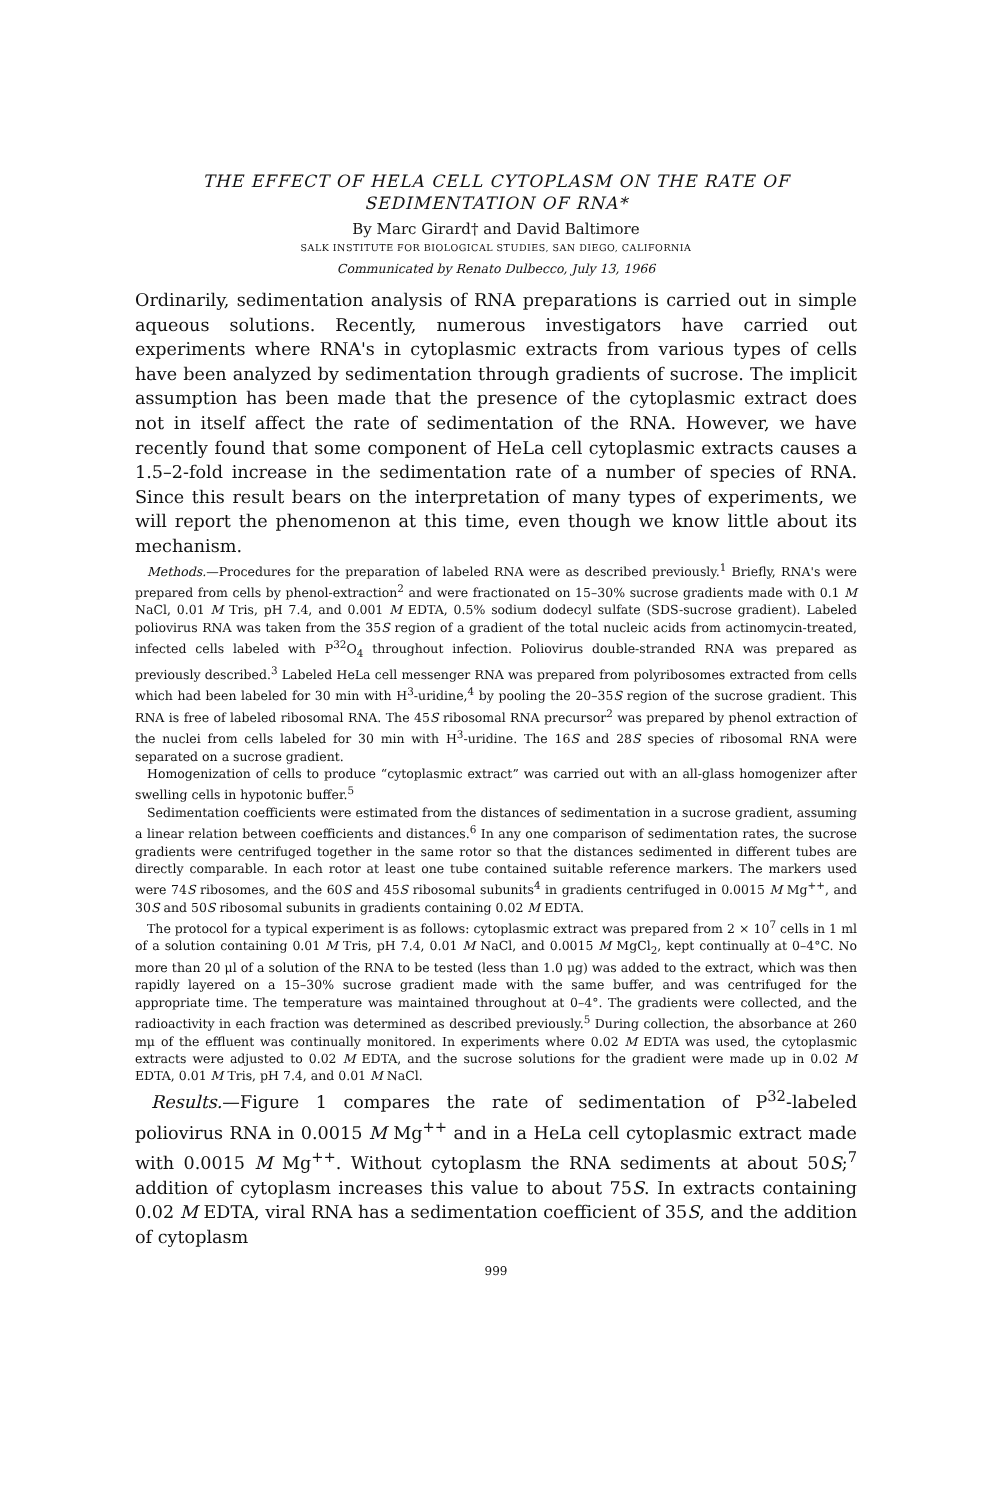THE EFFECT OF HELA CELL CYTOPLASM ON THE RATE OF
SEDIMENTATION OF RNA*
By Marc Girard† and David Baltimore
SALK INSTITUTE FOR BIOLOGICAL STUDIES, SAN DIEGO, CALIFORNIA
Communicated by Renato Dulbecco, July 13, 1966
Ordinarily, sedimentation analysis of RNA preparations is carried out in simple aqueous solutions. Recently, numerous investigators have carried out experiments where RNA's in cytoplasmic extracts from various types of cells have been analyzed by sedimentation through gradients of sucrose. The implicit assumption has been made that the presence of the cytoplasmic extract does not in itself affect the rate of sedimentation of the RNA. However, we have recently found that some component of HeLa cell cytoplasmic extracts causes a 1.5–2-fold increase in the sedimentation rate of a number of species of RNA. Since this result bears on the interpretation of many types of experiments, we will report the phenomenon at this time, even though we know little about its mechanism.
Methods.—Procedures for the preparation of labeled RNA were as described previously.<sup>1</sup> Briefly, RNA's were prepared from cells by phenol-extraction<sup>2</sup> and were fractionated on 15–30% sucrose gradients made with 0.1 M NaCl, 0.01 M Tris, pH 7.4, and 0.001 M EDTA, 0.5% sodium dodecyl sulfate (SDS-sucrose gradient). Labeled poliovirus RNA was taken from the 35S region of a gradient of the total nucleic acids from actinomycin-treated, infected cells labeled with P<sup>32</sup>O<sub>4</sub> throughout infection. Poliovirus double-stranded RNA was prepared as previously described.<sup>3</sup> Labeled HeLa cell messenger RNA was prepared from polyribosomes extracted from cells which had been labeled for 30 min with H<sup>3</sup>-uridine,<sup>4</sup> by pooling the 20–35S region of the sucrose gradient. This RNA is free of labeled ribosomal RNA. The 45S ribosomal RNA precursor<sup>2</sup> was prepared by phenol extraction of the nuclei from cells labeled for 30 min with H<sup>3</sup>-uridine. The 16S and 28S species of ribosomal RNA were separated on a sucrose gradient.
Homogenization of cells to produce “cytoplasmic extract” was carried out with an all-glass homogenizer after swelling cells in hypotonic buffer.<sup>5</sup>
Sedimentation coefficients were estimated from the distances of sedimentation in a sucrose gradient, assuming a linear relation between coefficients and distances.<sup>6</sup> In any one comparison of sedimentation rates, the sucrose gradients were centrifuged together in the same rotor so that the distances sedimented in different tubes are directly comparable. In each rotor at least one tube contained suitable reference markers. The markers used were 74S ribosomes, and the 60S and 45S ribosomal subunits<sup>4</sup> in gradients centrifuged in 0.0015 M Mg<sup>++</sup>, and 30S and 50S ribosomal subunits in gradients containing 0.02 M EDTA.
The protocol for a typical experiment is as follows: cytoplasmic extract was prepared from 2 × 10<sup>7</sup> cells in 1 ml of a solution containing 0.01 M Tris, pH 7.4, 0.01 M NaCl, and 0.0015 M MgCl<sub>2</sub>, kept continually at 0–4°C. No more than 20 μl of a solution of the RNA to be tested (less than 1.0 μg) was added to the extract, which was then rapidly layered on a 15–30% sucrose gradient made with the same buffer, and was centrifuged for the appropriate time. The temperature was maintained throughout at 0–4°. The gradients were collected, and the radioactivity in each fraction was determined as described previously.<sup>5</sup> During collection, the absorbance at 260 mμ of the effluent was continually monitored. In experiments where 0.02 M EDTA was used, the cytoplasmic extracts were adjusted to 0.02 M EDTA, and the sucrose solutions for the gradient were made up in 0.02 M EDTA, 0.01 M Tris, pH 7.4, and 0.01 M NaCl.
Results.—Figure 1 compares the rate of sedimentation of P<sup>32</sup>-labeled poliovirus RNA in 0.0015 M Mg<sup>++</sup> and in a HeLa cell cytoplasmic extract made with 0.0015 M Mg<sup>++</sup>. Without cytoplasm the RNA sediments at about 50S;<sup>7</sup> addition of cytoplasm increases this value to about 75S. In extracts containing 0.02 M EDTA, viral RNA has a sedimentation coefficient of 35S, and the addition of cytoplasm
999